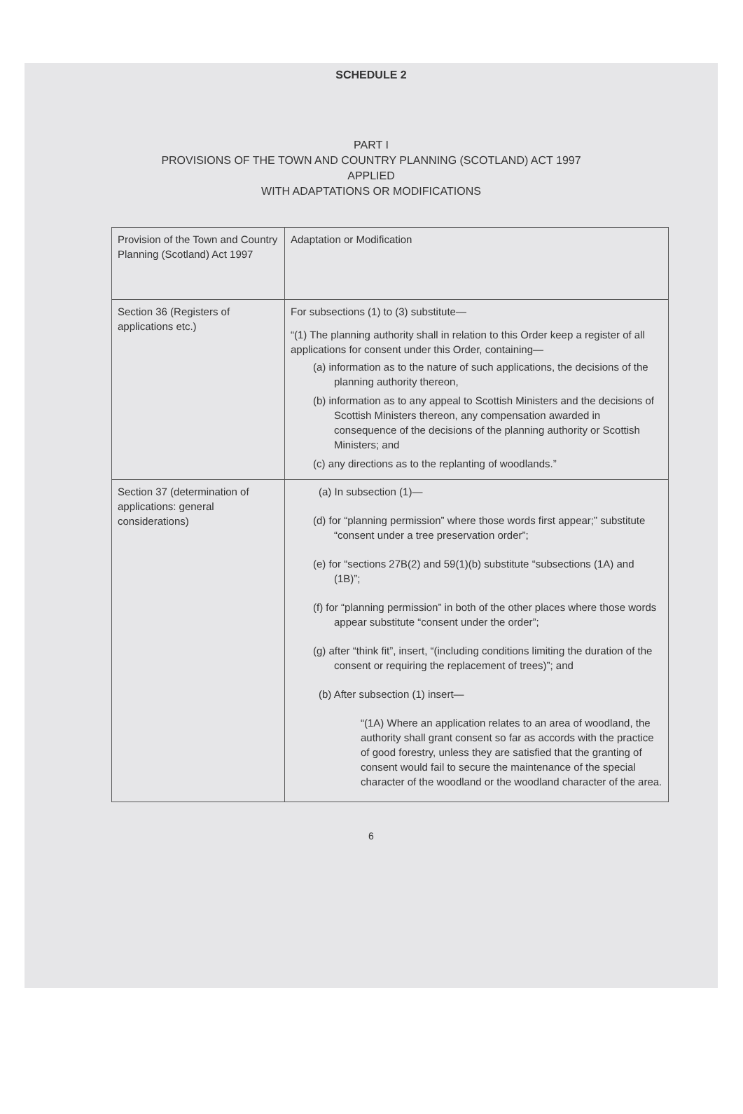SCHEDULE 2
PART I
PROVISIONS OF THE TOWN AND COUNTRY PLANNING (SCOTLAND) ACT 1997
APPLIED
WITH ADAPTATIONS OR MODIFICATIONS
| Provision of the Town and Country Planning (Scotland) Act 1997 | Adaptation or Modification |
| Section 36 (Registers of applications etc.) | For subsections (1) to (3) substitute— “(1) The planning authority shall in relation to this Order keep a register of all applications for consent under this Order, containing— (a) information as to the nature of such applications, the decisions of the planning authority thereon, (b) information as to any appeal to Scottish Ministers and the decisions of Scottish Ministers thereon, any compensation awarded in consequence of the decisions of the planning authority or Scottish Ministers; and (c) any directions as to the replanting of woodlands.” |
| Section 37 (determination of applications: general considerations) | (a) In subsection (1)— (d) for “planning permission” where those words first appear;” substitute “consent under a tree preservation order”; (e) for “sections 27B(2) and 59(1)(b) substitute “subsections (1A) and (1B)”; (f) for “planning permission” in both of the other places where those words appear substitute “consent under the order”; (g) after “think fit”, insert, “(including conditions limiting the duration of the consent or requiring the replacement of trees)”; and (b) After subsection (1) insert— “(1A) Where an application relates to an area of woodland, the authority shall grant consent so far as accords with the practice of good forestry, unless they are satisfied that the granting of consent would fail to secure the maintenance of the special character of the woodland or the woodland character of the area. |
6